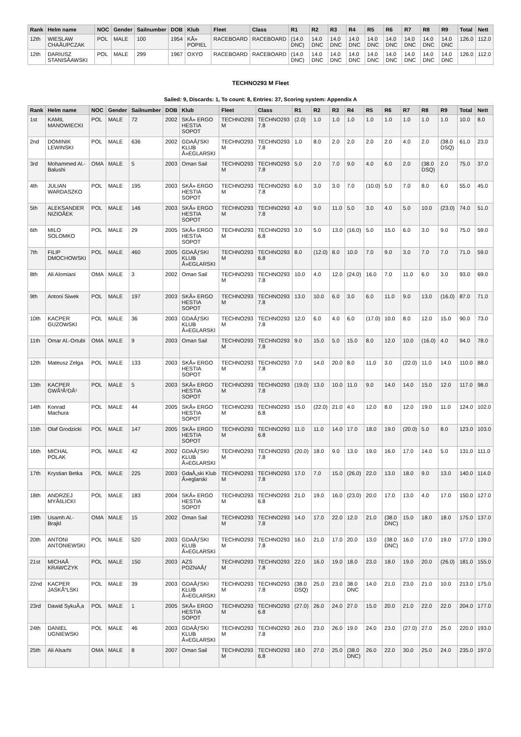| Rank | Helm name | NOC | Gender | Sailnumber | DOB | Klub | Fleet | Class | R1 | R2 | R3 | R4 | R5 | R6 | R7 | R8 | R9 | Total | Nett |
| --- | --- | --- | --- | --- | --- | --- | --- | --- | --- | --- | --- | --- | --- | --- | --- | --- | --- | --- | --- |
| 12th | WIESLAW CHAÅUPCZAK | POL | MALE | 100 | 1954 | KÅ» POPIEL | RACEBOARD | RACEBOARD | (14.0 DNC) | 14.0 DNC | 14.0 DNC | 14.0 DNC | 14.0 DNC | 14.0 DNC | 14.0 DNC | 14.0 DNC | 14.0 DNC | 126.0 | 112.0 |
| 12th | DARIUSZ STANISÅAWSKI | POL | MALE | 299 | 1967 | OXYO | RACEBOARD | RACEBOARD | (14.0 DNC) | 14.0 DNC | 14.0 DNC | 14.0 DNC | 14.0 DNC | 14.0 DNC | 14.0 DNC | 14.0 DNC | 14.0 DNC | 126.0 | 112.0 |
TECHNO293 M Fleet
Sailed: 9, Discards: 1, To count: 8, Entries: 37, Scoring system: Appendix A
| Rank | Helm name | NOC | Gender | Sailnumber | DOB | Klub | Fleet | Class | R1 | R2 | R3 | R4 | R5 | R6 | R7 | R8 | R9 | Total | Nett |
| --- | --- | --- | --- | --- | --- | --- | --- | --- | --- | --- | --- | --- | --- | --- | --- | --- | --- | --- | --- |
| 1st | KAMIL MANOWIECKI | POL | MALE | 72 | 2002 | SKÅ» ERGO HESTIA SOPOT | TECHNO293 M | TECHNO293 7.8 | (2.0) | 1.0 | 1.0 | 1.0 | 1.0 | 1.0 | 1.0 | 1.0 | 1.0 | 10.0 | 8.0 |
| 2nd | DOMINIK LEWINSKI | POL | MALE | 636 | 2002 | GDAÅƒSKI KLUB Å»EGLARSKI | TECHNO293 M | TECHNO293 7.8 | 1.0 | 8.0 | 2.0 | 2.0 | 2.0 | 2.0 | 4.0 | 2.0 | (38.0 DSQ) | 61.0 | 23.0 |
| 3rd | Mohammed Al.-Balushi | OMA | MALE | 5 | 2003 | Oman Sail | TECHNO293 M | TECHNO293 7.8 | 5.0 | 2.0 | 7.0 | 9.0 | 4.0 | 6.0 | 2.0 | (38.0 DSQ) | 2.0 | 75.0 | 37.0 |
| 4th | JULIAN WARDASZKO | POL | MALE | 195 | 2003 | SKÅ» ERGO HESTIA SOPOT | TECHNO293 M | TECHNO293 7.8 | 6.0 | 3.0 | 3.0 | 7.0 | (10.0) | 5.0 | 7.0 | 8.0 | 6.0 | 55.0 | 45.0 |
| 5th | ALEKSANDER NIZIOÅEK | POL | MALE | 146 | 2003 | SKÅ» ERGO HESTIA SOPOT | TECHNO293 M | TECHNO293 7.8 | 4.0 | 9.0 | 11.0 | 5.0 | 3.0 | 4.0 | 5.0 | 10.0 | (23.0) | 74.0 | 51.0 |
| 6th | MILO SOLOMKO | POL | MALE | 29 | 2005 | SKÅ» ERGO HESTIA SOPOT | TECHNO293 M | TECHNO293 6.8 | 3.0 | 5.0 | 13.0 | (16.0) | 5.0 | 15.0 | 6.0 | 3.0 | 9.0 | 75.0 | 59.0 |
| 7th | FILIP DMOCHOWSKI | POL | MALE | 460 | 2005 | GDAÅƒSKI KLUB Å»EGLARSKI | TECHNO293 M | TECHNO293 6.8 | 8.0 | (12.0) | 8.0 | 10.0 | 7.0 | 9.0 | 3.0 | 7.0 | 7.0 | 71.0 | 59.0 |
| 8th | Ali Alomiani | OMA | MALE | 3 | 2002 | Oman Sail | TECHNO293 M | TECHNO293 7.8 | 10.0 | 4.0 | 12.0 | (24.0) | 16.0 | 7.0 | 11.0 | 6.0 | 3.0 | 93.0 | 69.0 |
| 9th | Antoni Siwek | POL | MALE | 197 | 2003 | SKÅ» ERGO HESTIA SOPOT | TECHNO293 M | TECHNO293 7.8 | 13.0 | 10.0 | 6.0 | 3.0 | 6.0 | 11.0 | 9.0 | 13.0 | (16.0) | 87.0 | 71.0 |
| 10th | KACPER GUZOWSKI | POL | MALE | 36 | 2003 | GDAÅƒSKI KLUB Å»EGLARSKI | TECHNO293 M | TECHNO293 7.8 | 12.0 | 6.0 | 4.0 | 6.0 | (17.0) | 10.0 | 8.0 | 12.0 | 15.0 | 90.0 | 73.0 |
| 11th | Omar Al.-Ortubi | OMA | MALE | 9 | 2003 | Oman Sail | TECHNO293 M | TECHNO293 7.8 | 9.0 | 15.0 | 5.0 | 15.0 | 8.0 | 12.0 | 10.0 | (16.0) | 4.0 | 94.0 | 78.0 |
| 12th | Mateusz Zelga | POL | MALE | 133 | 2003 | SKÅ» ERGO HESTIA SOPOT | TECHNO293 M | TECHNO293 7.8 | 7.0 | 14.0 | 20.0 | 8.0 | 11.0 | 3.0 | (22.0) | 11.0 | 14.0 | 110.0 | 88.0 |
| 13th | KACPER GWÃ³Å¹DÅ¹ | POL | MALE | 5 | 2003 | SKÅ» ERGO HESTIA SOPOT | TECHNO293 M | TECHNO293 7.8 | (19.0) | 13.0 | 10.0 | 11.0 | 9.0 | 14.0 | 14.0 | 15.0 | 12.0 | 117.0 | 98.0 |
| 14th | Konrad Machura | POL | MALE | 44 | 2005 | SKÅ» ERGO HESTIA SOPOT | TECHNO293 M | TECHNO293 6.8 | 15.0 | (22.0) | 21.0 | 4.0 | 12.0 | 8.0 | 12.0 | 19.0 | 11.0 | 124.0 | 102.0 |
| 15th | Olaf Grodzicki | POL | MALE | 147 | 2005 | SKÅ» ERGO HESTIA SOPOT | TECHNO293 M | TECHNO293 6.8 | 11.0 | 11.0 | 14.0 | 17.0 | 18.0 | 19.0 | (20.0) | 5.0 | 8.0 | 123.0 | 103.0 |
| 16th | MICHAL POLAK | POL | MALE | 42 | 2002 | GDAÅƒSKI KLUB Å»EGLARSKI | TECHNO293 M | TECHNO293 7.8 | (20.0) | 18.0 | 9.0 | 13.0 | 19.0 | 16.0 | 17.0 | 14.0 | 5.0 | 131.0 | 111.0 |
| 17th | Krystian Betka | POL | MALE | 225 | 2003 | GdaÅ„ski Klub Å»eglarski | TECHNO293 M | TECHNO293 7.8 | 17.0 | 7.0 | 15.0 | (26.0) | 22.0 | 13.0 | 18.0 | 9.0 | 13.0 | 140.0 | 114.0 |
| 18th | ANDRZEJ MYÅšLICKI | POL | MALE | 183 | 2004 | SKÅ» ERGO HESTIA SOPOT | TECHNO293 M | TECHNO293 6.8 | 21.0 | 19.0 | 16.0 | (23.0) | 20.0 | 17.0 | 13.0 | 4.0 | 17.0 | 150.0 | 127.0 |
| 19th | Usamh Al.-Brajkl | OMA | MALE | 15 | 2002 | Oman Sail | TECHNO293 M | TECHNO293 7.8 | 14.0 | 17.0 | 22.0 | 12.0 | 21.0 | (38.0 DNC) | 15.0 | 18.0 | 18.0 | 175.0 | 137.0 |
| 20th | ANTONI ANTONIEWSKI | POL | MALE | 520 | 2003 | GDAÅƒSKI KLUB Å»EGLARSKI | TECHNO293 M | TECHNO293 7.8 | 16.0 | 21.0 | 17.0 | 20.0 | 13.0 | (38.0 DNC) | 16.0 | 17.0 | 19.0 | 177.0 | 139.0 |
| 21st | MICHAÅ KRAWCZYK | POL | MALE | 150 | 2003 | AZS POZNAÅƒ | TECHNO293 M | TECHNO293 7.8 | 22.0 | 16.0 | 19.0 | 18.0 | 23.0 | 18.0 | 19.0 | 20.0 | (26.0) | 181.0 | 155.0 |
| 22nd | KACPER JASKÃ“LSKI | POL | MALE | 39 | 2003 | GDAÅƒSKI KLUB Å»EGLARSKI | TECHNO293 M | TECHNO293 7.8 | (38.0 DSQ) | 25.0 | 23.0 | 38.0 DNC | 14.0 | 21.0 | 23.0 | 21.0 | 10.0 | 213.0 | 175.0 |
| 23rd | Dawid SykuÅ‚a | POL | MALE | 1 | 2005 | SKÅ» ERGO HESTIA SOPOT | TECHNO293 M | TECHNO293 6.8 | (27.0) | 26.0 | 24.0 | 27.0 | 15.0 | 20.0 | 21.0 | 22.0 | 22.0 | 204.0 | 177.0 |
| 24th | DANIEL UGNIEWSKI | POL | MALE | 46 | 2003 | GDAÅƒSKI KLUB Å»EGLARSKI | TECHNO293 M | TECHNO293 7.8 | 26.0 | 23.0 | 26.0 | 19.0 | 24.0 | 23.0 | (27.0) | 27.0 | 25.0 | 220.0 | 193.0 |
| 25th | Ali Alsarhi | OMA | MALE | 8 | 2007 | Oman Sail | TECHNO293 M | TECHNO293 6.8 | 18.0 | 27.0 | 25.0 | (38.0 DNC) | 26.0 | 22.0 | 30.0 | 25.0 | 24.0 | 235.0 | 197.0 |